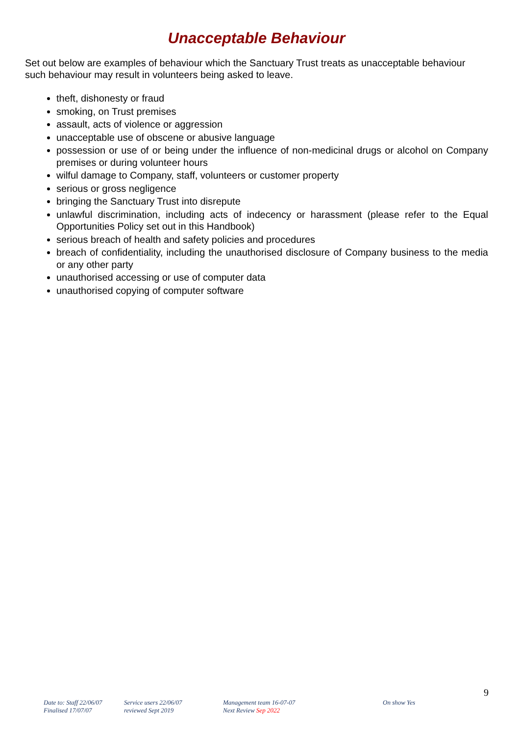Unacceptable Behaviour
Set out below are examples of behaviour which the Sanctuary Trust treats as unacceptable behaviour such behaviour may result in volunteers being asked to leave.
theft, dishonesty or fraud
smoking, on Trust premises
assault, acts of violence or aggression
unacceptable use of obscene or abusive language
possession or use of or being under the influence of non-medicinal drugs or alcohol on Company premises or during volunteer hours
wilful damage to Company, staff, volunteers or customer property
serious or gross negligence
bringing the Sanctuary Trust into disrepute
unlawful discrimination, including acts of indecency or harassment (please refer to the Equal Opportunities Policy set out in this Handbook)
serious breach of health and safety policies and procedures
breach of confidentiality, including the unauthorised disclosure of Company business to the media or any other party
unauthorised accessing or use of computer data
unauthorised copying of computer software
9
Date to: Staff 22/06/07
Finalised 17/07/07
Service users 22/06/07
reviewed Sept 2019
Management team 16-07-07
Next Review Sep 2022
On show Yes